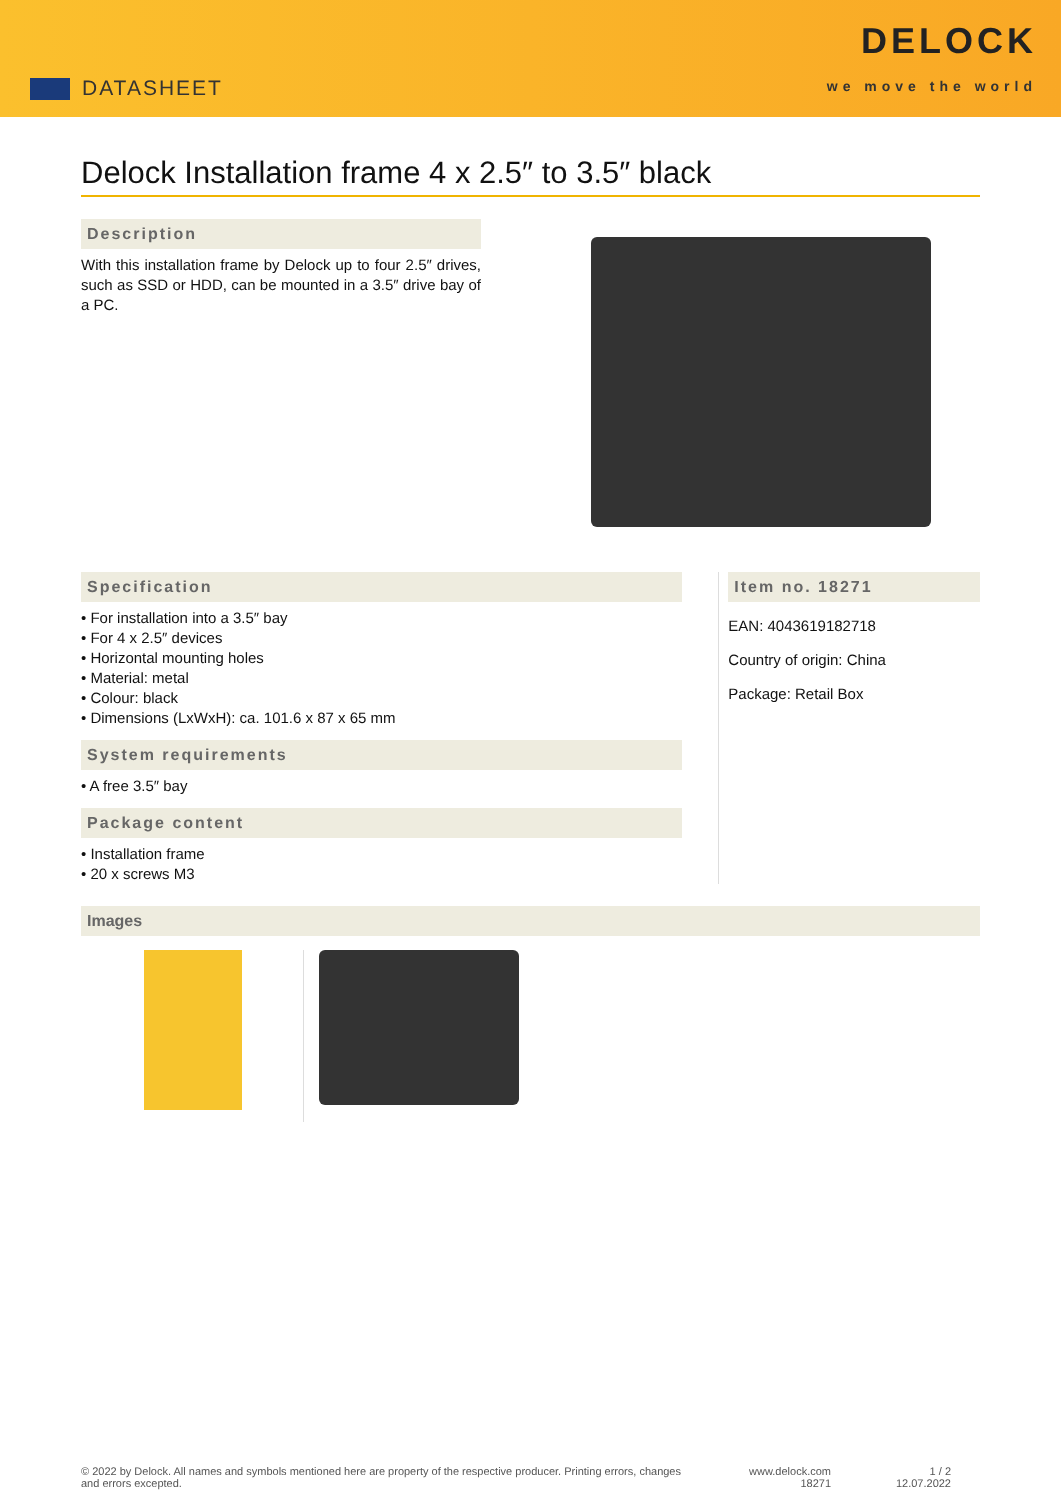DATASHEET
DELOCK
we move the world
Delock Installation frame 4 x 2.5″ to 3.5″ black
Description
With this installation frame by Delock up to four 2.5″ drives, such as SSD or HDD, can be mounted in a 3.5″ drive bay of a PC.
Specification
• For installation into a 3.5″ bay
• For 4 x 2.5″ devices
• Horizontal mounting holes
• Material: metal
• Colour: black
• Dimensions (LxWxH): ca. 101.6 x 87 x 65 mm
System requirements
• A free 3.5″ bay
Package content
• Installation frame
• 20 x screws M3
Item no. 18271
EAN: 4043619182718
Country of origin: China
Package: Retail Box
Images
© 2022 by Delock. All names and symbols mentioned here are property of the respective producer. Printing errors, changes and errors excepted.
www.delock.com
18271
1 / 2
12.07.2022